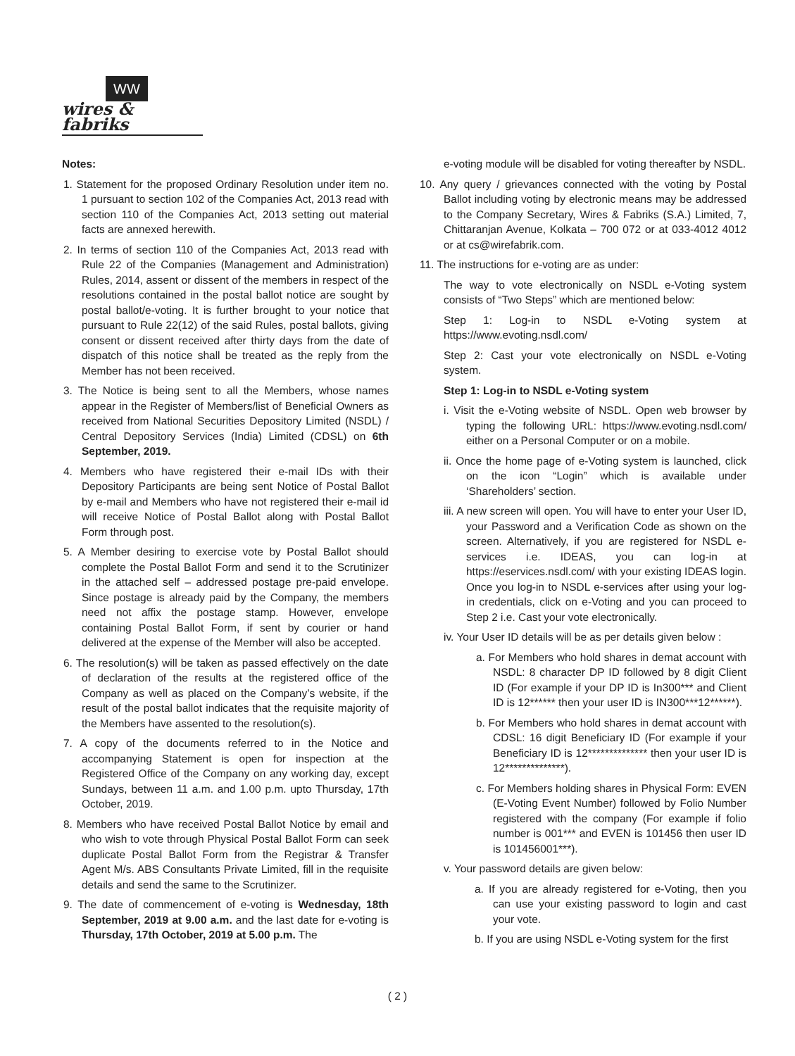WW
wires & fabriks
Notes:
1. Statement for the proposed Ordinary Resolution under item no. 1 pursuant to section 102 of the Companies Act, 2013 read with section 110 of the Companies Act, 2013 setting out material facts are annexed herewith.
2. In terms of section 110 of the Companies Act, 2013 read with Rule 22 of the Companies (Management and Administration) Rules, 2014, assent or dissent of the members in respect of the resolutions contained in the postal ballot notice are sought by postal ballot/e-voting. It is further brought to your notice that pursuant to Rule 22(12) of the said Rules, postal ballots, giving consent or dissent received after thirty days from the date of dispatch of this notice shall be treated as the reply from the Member has not been received.
3. The Notice is being sent to all the Members, whose names appear in the Register of Members/list of Beneficial Owners as received from National Securities Depository Limited (NSDL) / Central Depository Services (India) Limited (CDSL) on 6th September, 2019.
4. Members who have registered their e-mail IDs with their Depository Participants are being sent Notice of Postal Ballot by e-mail and Members who have not registered their e-mail id will receive Notice of Postal Ballot along with Postal Ballot Form through post.
5. A Member desiring to exercise vote by Postal Ballot should complete the Postal Ballot Form and send it to the Scrutinizer in the attached self – addressed postage pre-paid envelope. Since postage is already paid by the Company, the members need not affix the postage stamp. However, envelope containing Postal Ballot Form, if sent by courier or hand delivered at the expense of the Member will also be accepted.
6. The resolution(s) will be taken as passed effectively on the date of declaration of the results at the registered office of the Company as well as placed on the Company’s website, if the result of the postal ballot indicates that the requisite majority of the Members have assented to the resolution(s).
7. A copy of the documents referred to in the Notice and accompanying Statement is open for inspection at the Registered Office of the Company on any working day, except Sundays, between 11 a.m. and 1.00 p.m. upto Thursday, 17th October, 2019.
8. Members who have received Postal Ballot Notice by email and who wish to vote through Physical Postal Ballot Form can seek duplicate Postal Ballot Form from the Registrar & Transfer Agent M/s. ABS Consultants Private Limited, fill in the requisite details and send the same to the Scrutinizer.
9. The date of commencement of e-voting is Wednesday, 18th September, 2019 at 9.00 a.m. and the last date for e-voting is Thursday, 17th October, 2019 at 5.00 p.m. The
e-voting module will be disabled for voting thereafter by NSDL.
10. Any query / grievances connected with the voting by Postal Ballot including voting by electronic means may be addressed to the Company Secretary, Wires & Fabriks (S.A.) Limited, 7, Chittaranjan Avenue, Kolkata – 700 072 or at 033-4012 4012 or at cs@wirefabrik.com.
11. The instructions for e-voting are as under:
The way to vote electronically on NSDL e-Voting system consists of “Two Steps” which are mentioned below:
Step 1: Log-in to NSDL e-Voting system at https://www.evoting.nsdl.com/
Step 2: Cast your vote electronically on NSDL e-Voting system.
Step 1: Log-in to NSDL e-Voting system
i. Visit the e-Voting website of NSDL. Open web browser by typing the following URL: https://www.evoting.nsdl.com/ either on a Personal Computer or on a mobile.
ii. Once the home page of e-Voting system is launched, click on the icon “Login” which is available under ‘Shareholders’ section.
iii. A new screen will open. You will have to enter your User ID, your Password and a Verification Code as shown on the screen. Alternatively, if you are registered for NSDL e-services i.e. IDEAS, you can log-in at https://eservices.nsdl.com/ with your existing IDEAS login. Once you log-in to NSDL e-services after using your log-in credentials, click on e-Voting and you can proceed to Step 2 i.e. Cast your vote electronically.
iv. Your User ID details will be as per details given below :
a. For Members who hold shares in demat account with NSDL: 8 character DP ID followed by 8 digit Client ID (For example if your DP ID is In300*** and Client ID is 12****** then your user ID is IN300***12******).
b. For Members who hold shares in demat account with CDSL: 16 digit Beneficiary ID (For example if your Beneficiary ID is 12************** then your user ID is 12**************).
c. For Members holding shares in Physical Form: EVEN (E-Voting Event Number) followed by Folio Number registered with the company (For example if folio number is 001*** and EVEN is 101456 then user ID is 101456001***).
v. Your password details are given below:
a. If you are already registered for e-Voting, then you can use your existing password to login and cast your vote.
b. If you are using NSDL e-Voting system for the first
( 2 )